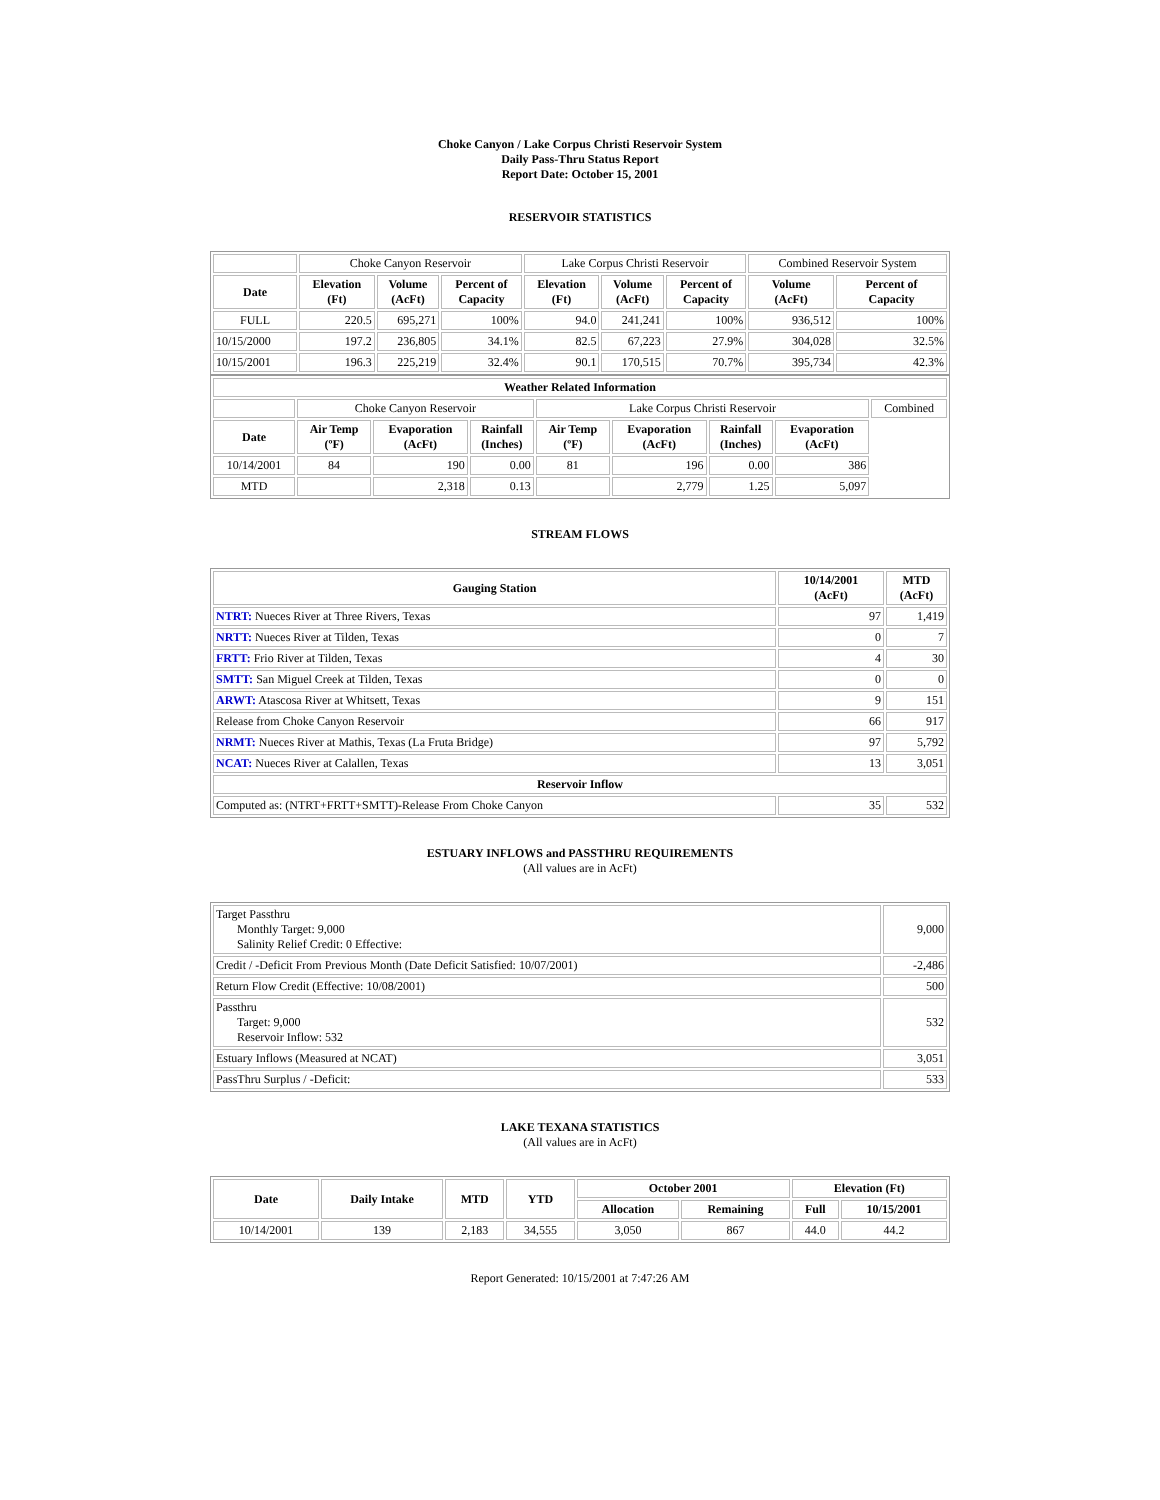Choke Canyon / Lake Corpus Christi Reservoir System
Daily Pass-Thru Status Report
Report Date: October 15, 2001
RESERVOIR STATISTICS
| | Choke Canyon Reservoir | | | Lake Corpus Christi Reservoir | | | Combined Reservoir System | |
| Date | Elevation (Ft) | Volume (AcFt) | Percent of Capacity | Elevation (Ft) | Volume (AcFt) | Percent of Capacity | Volume (AcFt) | Percent of Capacity |
| FULL | 220.5 | 695,271 | 100% | 94.0 | 241,241 | 100% | 936,512 | 100% |
| 10/15/2000 | 197.2 | 236,805 | 34.1% | 82.5 | 67,223 | 27.9% | 304,028 | 32.5% |
| 10/15/2001 | 196.3 | 225,219 | 32.4% | 90.1 | 170,515 | 70.7% | 395,734 | 42.3% |
| Weather Related Information | | | | | | | | |
| --- | --- | --- | --- | --- | --- | --- | --- | --- |
| | Choke Canyon Reservoir | | | Lake Corpus Christi Reservoir | | | | Combined |
| Date | Air Temp (ºF) | Evaporation (AcFt) | Rainfall (Inches) | Air Temp (ºF) | Evaporation (AcFt) | Rainfall (Inches) | Evaporation (AcFt) | |
| 10/14/2001 | 84 | 190 | 0.00 | 81 | 196 | 0.00 | 386 | |
| MTD | | 2,318 | 0.13 | | 2,779 | 1.25 | 5,097 | |
STREAM FLOWS
| Gauging Station | 10/14/2001 (AcFt) | MTD (AcFt) |
| --- | --- | --- |
| NTRT: Nueces River at Three Rivers, Texas | 97 | 1,419 |
| NRTT: Nueces River at Tilden, Texas | 0 | 7 |
| FRTT: Frio River at Tilden, Texas | 4 | 30 |
| SMTT: San Miguel Creek at Tilden, Texas | 0 | 0 |
| ARWT: Atascosa River at Whitsett, Texas | 9 | 151 |
| Release from Choke Canyon Reservoir | 66 | 917 |
| NRMT: Nueces River at Mathis, Texas (La Fruta Bridge) | 97 | 5,792 |
| NCAT: Nueces River at Calallen, Texas | 13 | 3,051 |
| Reservoir Inflow | | |
| Computed as: (NTRT+FRTT+SMTT)-Release From Choke Canyon | 35 | 532 |
ESTUARY INFLOWS and PASSTHRU REQUIREMENTS
(All values are in AcFt)
| Target Passthru Monthly Target: 9,000 Salinity Relief Credit: 0 Effective: | 9,000 |
| Credit / -Deficit From Previous Month (Date Deficit Satisfied: 10/07/2001) | -2,486 |
| Return Flow Credit (Effective: 10/08/2001) | 500 |
| Passthru Target: 9,000 Reservoir Inflow: 532 | 532 |
| Estuary Inflows (Measured at NCAT) | 3,051 |
| PassThru Surplus / -Deficit: | 533 |
LAKE TEXANA STATISTICS
(All values are in AcFt)
| Date | Daily Intake | MTD | YTD | October 2001 | | Elevation (Ft) | |
| --- | --- | --- | --- | --- | --- | --- | --- |
| | | | | Allocation | Remaining | Full | 10/15/2001 |
| 10/14/2001 | 139 | 2,183 | 34,555 | 3,050 | 867 | 44.0 | 44.2 |
Report Generated: 10/15/2001 at 7:47:26 AM